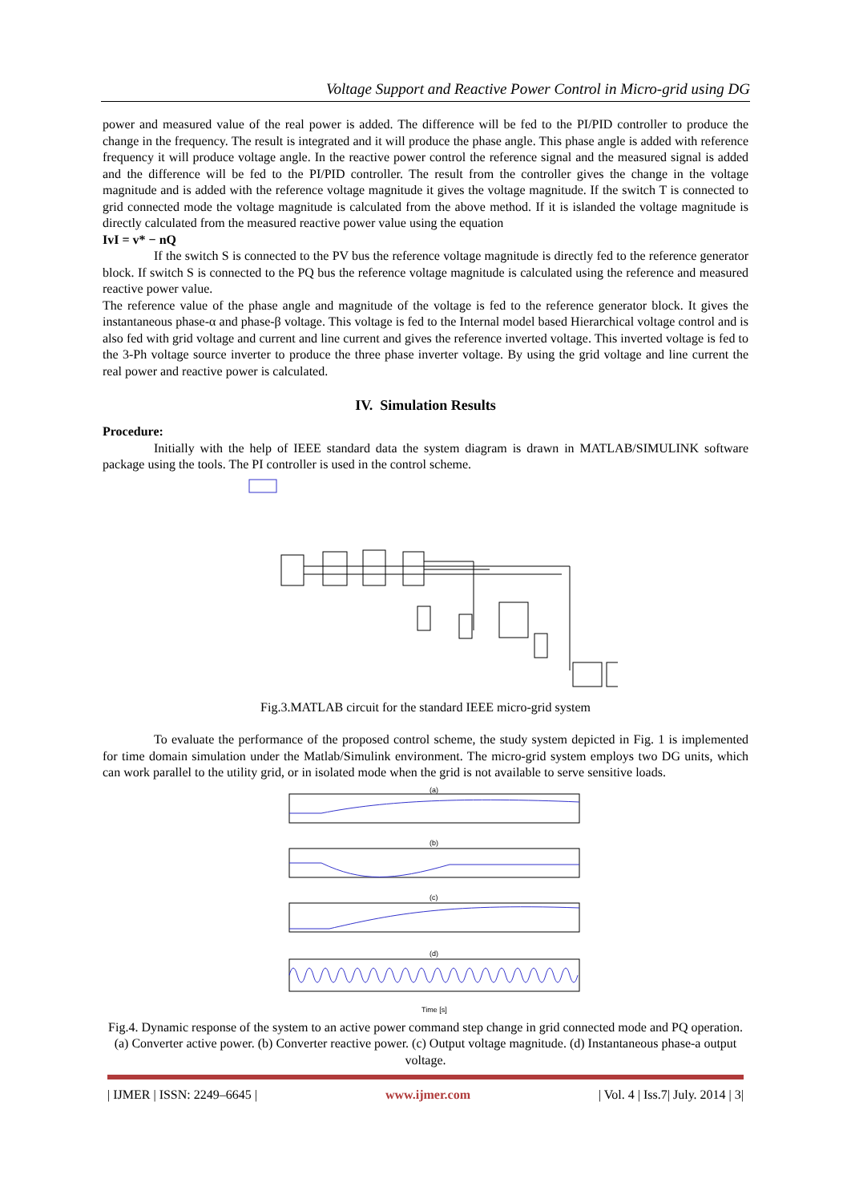Voltage Support and Reactive Power Control in Micro-grid using DG
power and measured value of the real power is added. The difference will be fed to the PI/PID controller to produce the change in the frequency. The result is integrated and it will produce the phase angle. This phase angle is added with reference frequency it will produce voltage angle. In the reactive power control the reference signal and the measured signal is added and the difference will be fed to the PI/PID controller. The result from the controller gives the change in the voltage magnitude and is added with the reference voltage magnitude it gives the voltage magnitude. If the switch T is connected to grid connected mode the voltage magnitude is calculated from the above method. If it is islanded the voltage magnitude is directly calculated from the measured reactive power value using the equation
IvI = v* − nQ
If the switch S is connected to the PV bus the reference voltage magnitude is directly fed to the reference generator block. If switch S is connected to the PQ bus the reference voltage magnitude is calculated using the reference and measured reactive power value.
The reference value of the phase angle and magnitude of the voltage is fed to the reference generator block. It gives the instantaneous phase-α and phase-β voltage. This voltage is fed to the Internal model based Hierarchical voltage control and is also fed with grid voltage and current and line current and gives the reference inverted voltage. This inverted voltage is fed to the 3-Ph voltage source inverter to produce the three phase inverter voltage. By using the grid voltage and line current the real power and reactive power is calculated.
IV. Simulation Results
Procedure:
Initially with the help of IEEE standard data the system diagram is drawn in MATLAB/SIMULINK software package using the tools. The PI controller is used in the control scheme.
Fig.3.MATLAB circuit for the standard IEEE micro-grid system
To evaluate the performance of the proposed control scheme, the study system depicted in Fig. 1 is implemented for time domain simulation under the Matlab/Simulink environment. The micro-grid system employs two DG units, which can work parallel to the utility grid, or in isolated mode when the grid is not available to serve sensitive loads.
(a)
(b)
(c)
(d)
Time [s]
Fig.4. Dynamic response of the system to an active power command step change in grid connected mode and PQ operation. (a) Converter active power. (b) Converter reactive power. (c) Output voltage magnitude. (d) Instantaneous phase-a output voltage.
| IJMER | ISSN: 2249–6645 | www.ijmer.com | Vol. 4 | Iss.7| July. 2014 | 3|